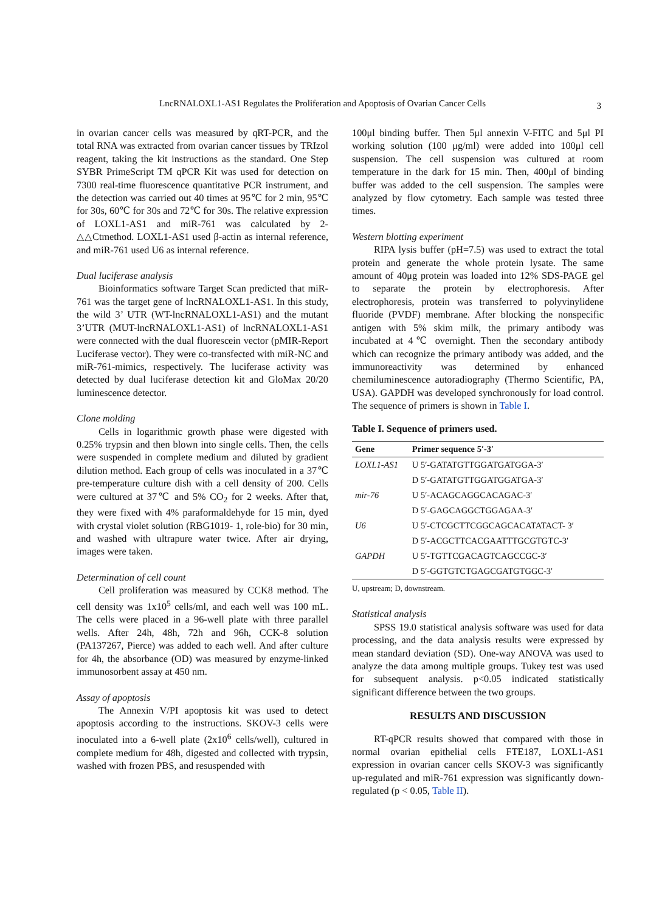LncRNALOXL1-AS1 Regulates the Proliferation and Apoptosis of Ovarian Cancer Cells 3
in ovarian cancer cells was measured by qRT-PCR, and the total RNA was extracted from ovarian cancer tissues by TRIzol reagent, taking the kit instructions as the standard. One Step SYBR PrimeScript TM qPCR Kit was used for detection on 7300 real-time fluorescence quantitative PCR instrument, and the detection was carried out 40 times at 95℃ for 2 min, 95℃ for 30s, 60℃ for 30s and 72℃ for 30s. The relative expression of LOXL1-AS1 and miR-761 was calculated by 2-△△Ctmethod. LOXL1-AS1 used β-actin as internal reference, and miR-761 used U6 as internal reference.
Dual luciferase analysis
Bioinformatics software Target Scan predicted that miR-761 was the target gene of lncRNALOXL1-AS1. In this study, the wild 3’ UTR (WT-lncRNALOXL1-AS1) and the mutant 3’UTR (MUT-lncRNALOXL1-AS1) of lncRNALOXL1-AS1 were connected with the dual fluorescein vector (pMIR-Report Luciferase vector). They were co-transfected with miR-NC and miR-761-mimics, respectively. The luciferase activity was detected by dual luciferase detection kit and GloMax 20/20 luminescence detector.
Clone molding
Cells in logarithmic growth phase were digested with 0.25% trypsin and then blown into single cells. Then, the cells were suspended in complete medium and diluted by gradient dilution method. Each group of cells was inoculated in a 37℃ pre-temperature culture dish with a cell density of 200. Cells were cultured at 37℃ and 5% CO<sub>2</sub> for 2 weeks. After that, they were fixed with 4% paraformaldehyde for 15 min, dyed with crystal violet solution (RBG1019- 1, role-bio) for 30 min, and washed with ultrapure water twice. After air drying, images were taken.
Determination of cell count
Cell proliferation was measured by CCK8 method. The cell density was 1x10<sup>5</sup> cells/ml, and each well was 100 mL. The cells were placed in a 96-well plate with three parallel wells. After 24h, 48h, 72h and 96h, CCK-8 solution (PA137267, Pierce) was added to each well. And after culture for 4h, the absorbance (OD) was measured by enzyme-linked immunosorbent assay at 450 nm.
Assay of apoptosis
The Annexin V/PI apoptosis kit was used to detect apoptosis according to the instructions. SKOV-3 cells were inoculated into a 6-well plate (2x10<sup>6</sup> cells/well), cultured in complete medium for 48h, digested and collected with trypsin, washed with frozen PBS, and resuspended with
100μl binding buffer. Then 5μl annexin V-FITC and 5μl PI working solution (100 μg/ml) were added into 100μl cell suspension. The cell suspension was cultured at room temperature in the dark for 15 min. Then, 400μl of binding buffer was added to the cell suspension. The samples were analyzed by flow cytometry. Each sample was tested three times.
Western blotting experiment
RIPA lysis buffer (pH=7.5) was used to extract the total protein and generate the whole protein lysate. The same amount of 40μg protein was loaded into 12% SDS-PAGE gel to separate the protein by electrophoresis. After electrophoresis, protein was transferred to polyvinylidene fluoride (PVDF) membrane. After blocking the nonspecific antigen with 5% skim milk, the primary antibody was incubated at 4℃ overnight. Then the secondary antibody which can recognize the primary antibody was added, and the immunoreactivity was determined by enhanced chemiluminescence autoradiography (Thermo Scientific, PA, USA). GAPDH was developed synchronously for load control. The sequence of primers is shown in Table I.
Table I. Sequence of primers used.
| Gene | Primer sequence 5′-3′ |
| --- | --- |
| LOXL1-AS1 | U 5′-GATATGTTGGATGATGGA-3′ |
| | D 5′-GATATGTTGGATGGATGA-3′ |
| mir-76 | U 5′-ACAGCAGGCACAGAC-3′ |
| | D 5′-GAGCAGGCTGGAGAA-3′ |
| U6 | U 5′-CTCGCTTCGGCAGCACATATACT- 3′ |
| | D 5′-ACGCTTCACGAATTTGCGTGTC-3′ |
| GAPDH | U 5′-TGTTCGACAGTCAGCCGC-3′ |
| | D 5′-GGTGTCTGAGCGATGTGGC-3′ |
U, upstream; D, downstream.
Statistical analysis
SPSS 19.0 statistical analysis software was used for data processing, and the data analysis results were expressed by mean standard deviation (SD). One-way ANOVA was used to analyze the data among multiple groups. Tukey test was used for subsequent analysis. p<0.05 indicated statistically significant difference between the two groups.
RESULTS AND DISCUSSION
RT-qPCR results showed that compared with those in normal ovarian epithelial cells FTE187, LOXL1-AS1 expression in ovarian cancer cells SKOV-3 was significantly up-regulated and miR-761 expression was significantly down-regulated (p < 0.05, Table II).